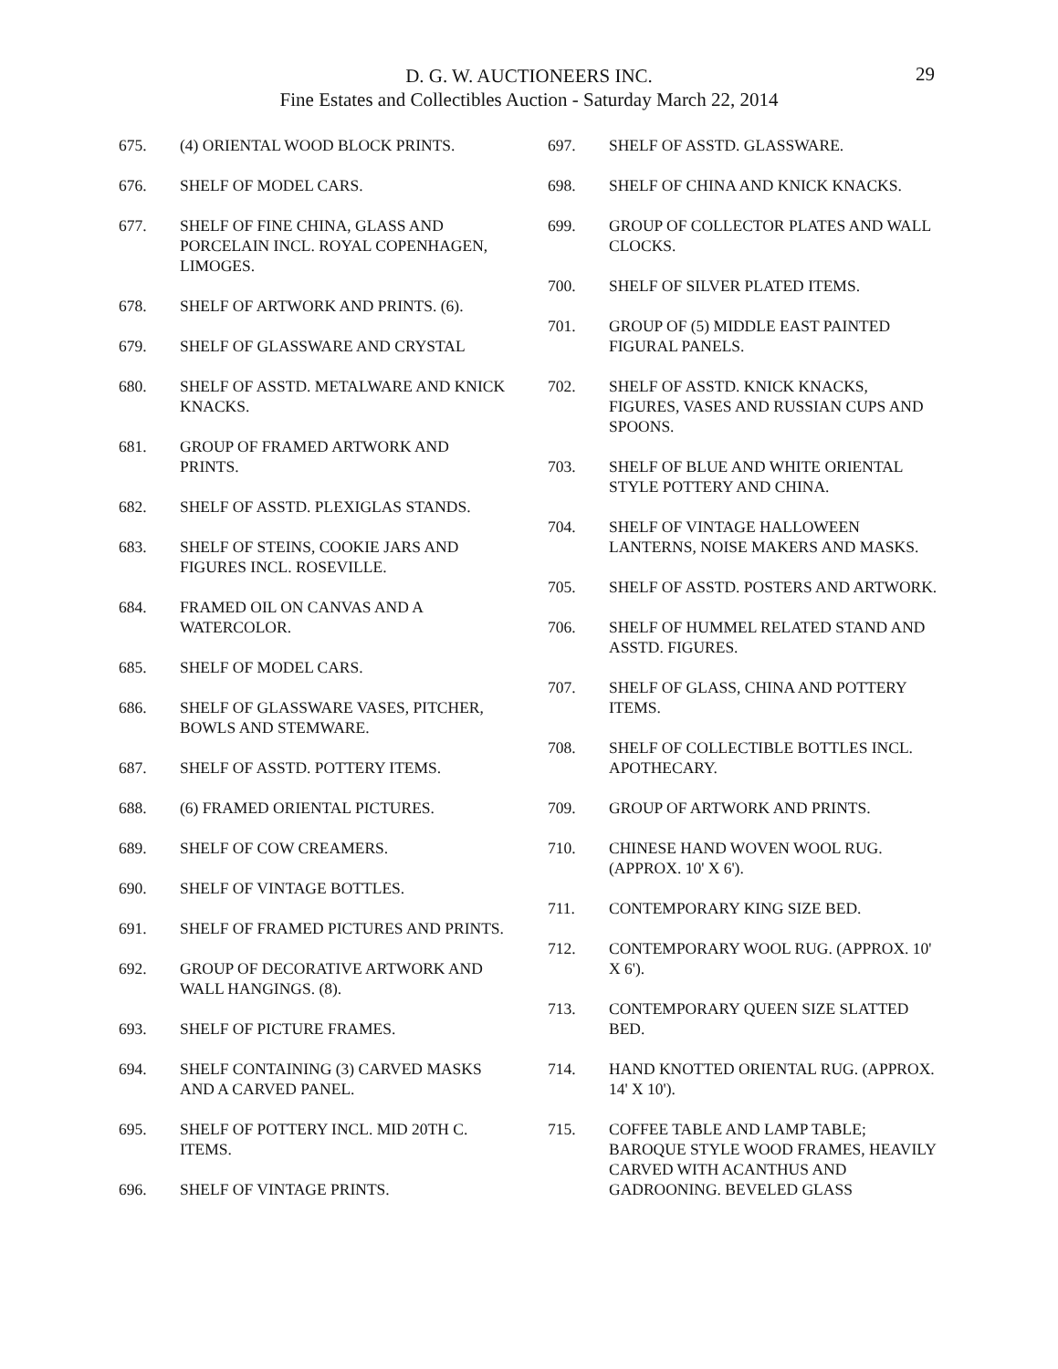D. G. W. AUCTIONEERS INC.
Fine Estates and Collectibles Auction - Saturday March 22, 2014
29
675. (4) ORIENTAL WOOD BLOCK PRINTS.
676. SHELF OF MODEL CARS.
677. SHELF OF FINE CHINA, GLASS AND PORCELAIN INCL. ROYAL COPENHAGEN, LIMOGES.
678. SHELF OF ARTWORK AND PRINTS. (6).
679. SHELF OF GLASSWARE AND CRYSTAL
680. SHELF OF ASSTD. METALWARE AND KNICK KNACKS.
681. GROUP OF FRAMED ARTWORK AND PRINTS.
682. SHELF OF ASSTD. PLEXIGLAS STANDS.
683. SHELF OF STEINS, COOKIE JARS AND FIGURES INCL. ROSEVILLE.
684. FRAMED OIL ON CANVAS AND A WATERCOLOR.
685. SHELF OF MODEL CARS.
686. SHELF OF GLASSWARE VASES, PITCHER, BOWLS AND STEMWARE.
687. SHELF OF ASSTD. POTTERY ITEMS.
688. (6) FRAMED ORIENTAL PICTURES.
689. SHELF OF COW CREAMERS.
690. SHELF OF VINTAGE BOTTLES.
691. SHELF OF FRAMED PICTURES AND PRINTS.
692. GROUP OF DECORATIVE ARTWORK AND WALL HANGINGS. (8).
693. SHELF OF PICTURE FRAMES.
694. SHELF CONTAINING (3) CARVED MASKS AND A CARVED PANEL.
695. SHELF OF POTTERY INCL. MID 20TH C. ITEMS.
696. SHELF OF VINTAGE PRINTS.
697. SHELF OF ASSTD. GLASSWARE.
698. SHELF OF CHINA AND KNICK KNACKS.
699. GROUP OF COLLECTOR PLATES AND WALL CLOCKS.
700. SHELF OF SILVER PLATED ITEMS.
701. GROUP OF (5) MIDDLE EAST PAINTED FIGURAL PANELS.
702. SHELF OF ASSTD. KNICK KNACKS, FIGURES, VASES AND RUSSIAN CUPS AND SPOONS.
703. SHELF OF BLUE AND WHITE ORIENTAL STYLE POTTERY AND CHINA.
704. SHELF OF VINTAGE HALLOWEEN LANTERNS, NOISE MAKERS AND MASKS.
705. SHELF OF ASSTD. POSTERS AND ARTWORK.
706. SHELF OF HUMMEL RELATED STAND AND ASSTD. FIGURES.
707. SHELF OF GLASS, CHINA AND POTTERY ITEMS.
708. SHELF OF COLLECTIBLE BOTTLES INCL. APOTHECARY.
709. GROUP OF ARTWORK AND PRINTS.
710. CHINESE HAND WOVEN WOOL RUG. (APPROX. 10' X 6').
711. CONTEMPORARY KING SIZE BED.
712. CONTEMPORARY WOOL RUG. (APPROX. 10' X 6').
713. CONTEMPORARY QUEEN SIZE SLATTED BED.
714. HAND KNOTTED ORIENTAL RUG. (APPROX. 14' X 10').
715. COFFEE TABLE AND LAMP TABLE; BAROQUE STYLE WOOD FRAMES, HEAVILY CARVED WITH ACANTHUS AND GADROONING. BEVELED GLASS